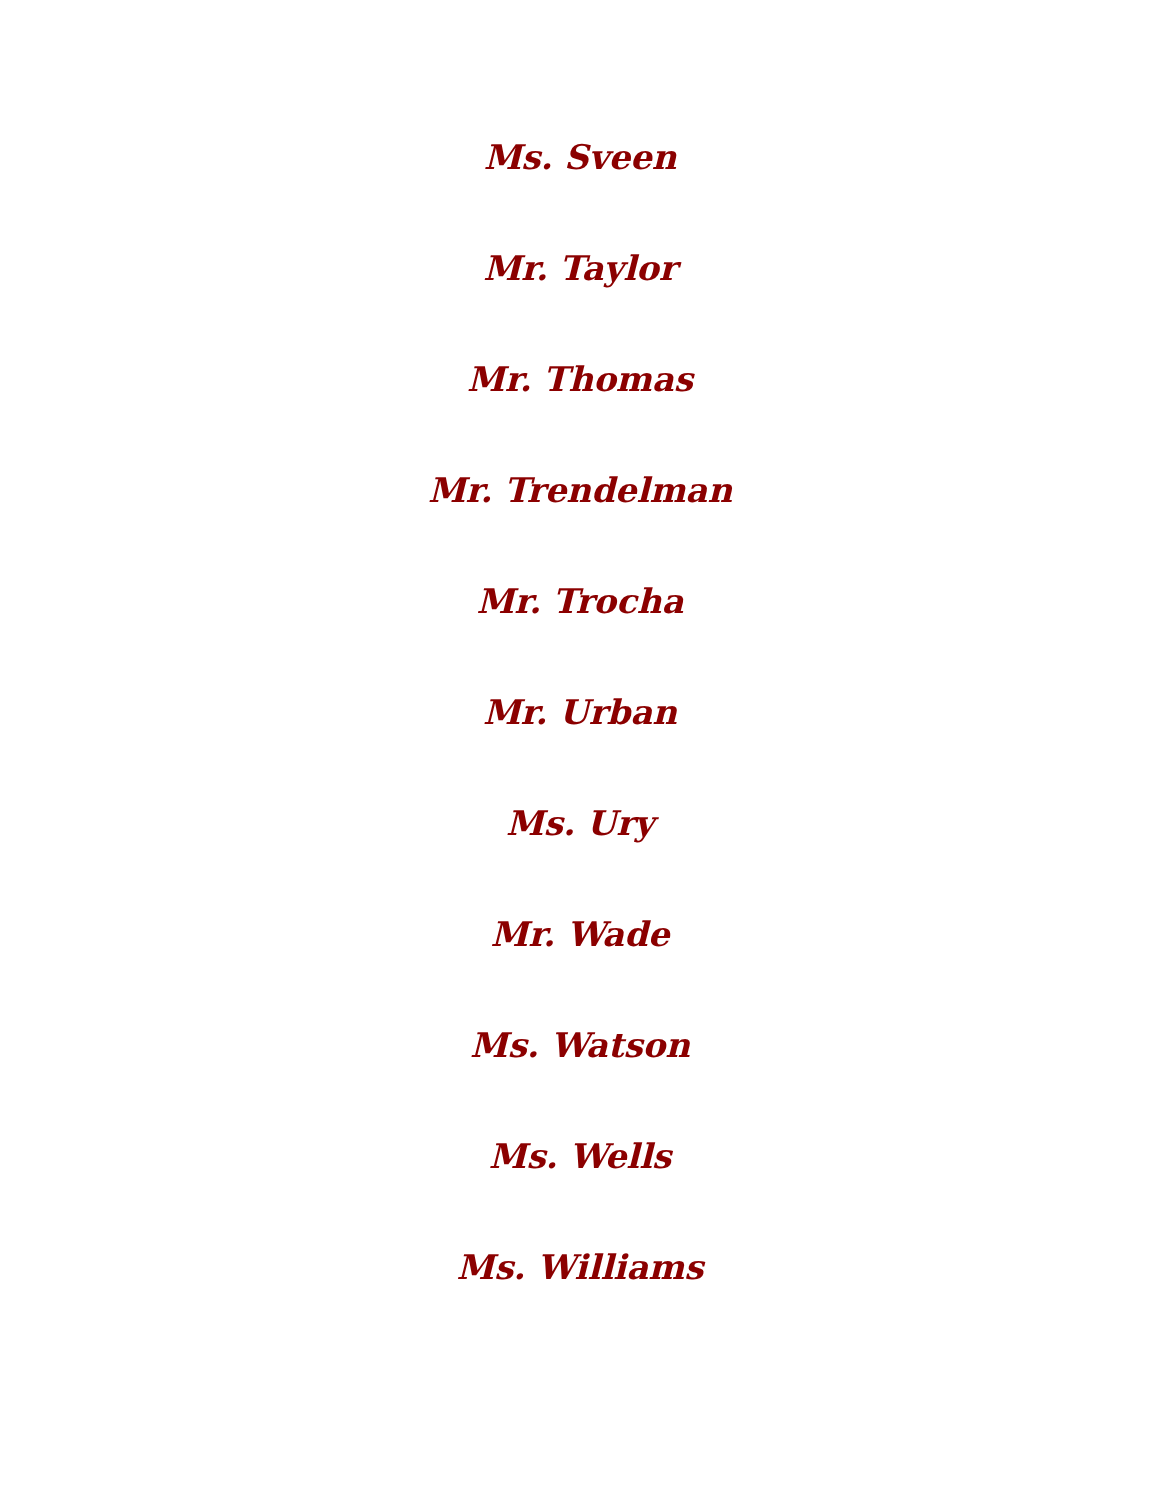Ms. Sveen
Mr. Taylor
Mr. Thomas
Mr. Trendelman
Mr. Trocha
Mr. Urban
Ms. Ury
Mr. Wade
Ms. Watson
Ms. Wells
Ms. Williams